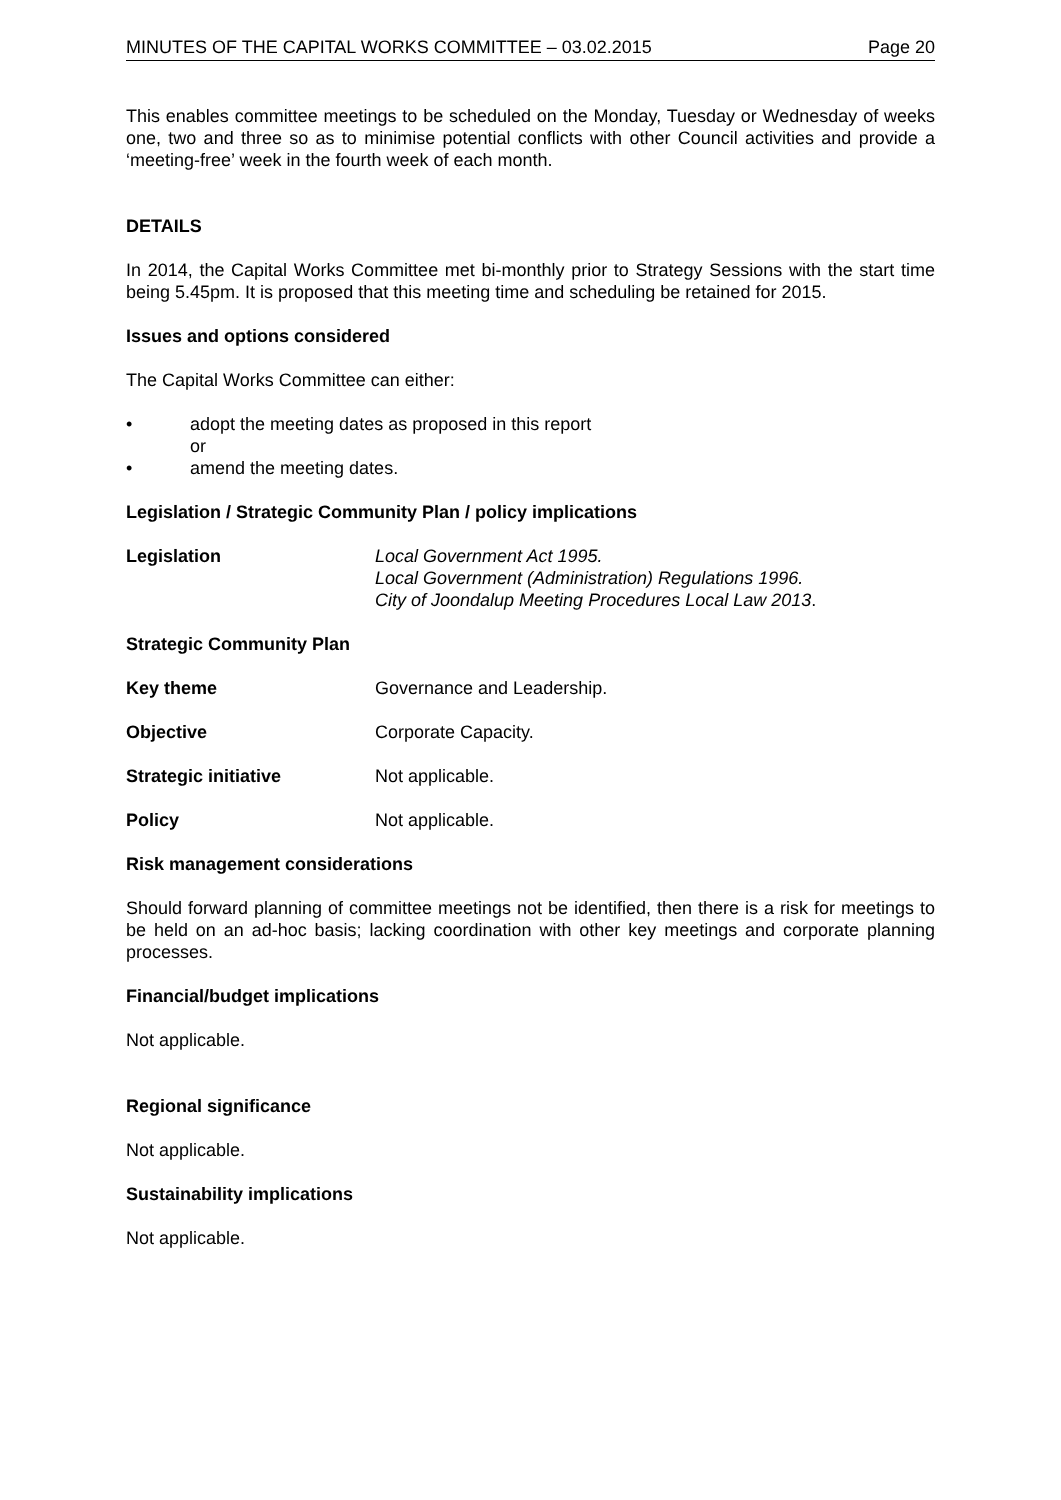MINUTES OF THE CAPITAL WORKS COMMITTEE – 03.02.2015 Page 20
This enables committee meetings to be scheduled on the Monday, Tuesday or Wednesday of weeks one, two and three so as to minimise potential conflicts with other Council activities and provide a ‘meeting-free’ week in the fourth week of each month.
DETAILS
In 2014, the Capital Works Committee met bi-monthly prior to Strategy Sessions with the start time being 5.45pm. It is proposed that this meeting time and scheduling be retained for 2015.
Issues and options considered
The Capital Works Committee can either:
• adopt the meeting dates as proposed in this report
or
• amend the meeting dates.
Legislation / Strategic Community Plan / policy implications
Legislation Local Government Act 1995.
Local Government (Administration) Regulations 1996.
City of Joondalup Meeting Procedures Local Law 2013.
Strategic Community Plan
Key theme Governance and Leadership.
Objective Corporate Capacity.
Strategic initiative Not applicable.
Policy Not applicable.
Risk management considerations
Should forward planning of committee meetings not be identified, then there is a risk for meetings to be held on an ad-hoc basis; lacking coordination with other key meetings and corporate planning processes.
Financial/budget implications
Not applicable.
Regional significance
Not applicable.
Sustainability implications
Not applicable.